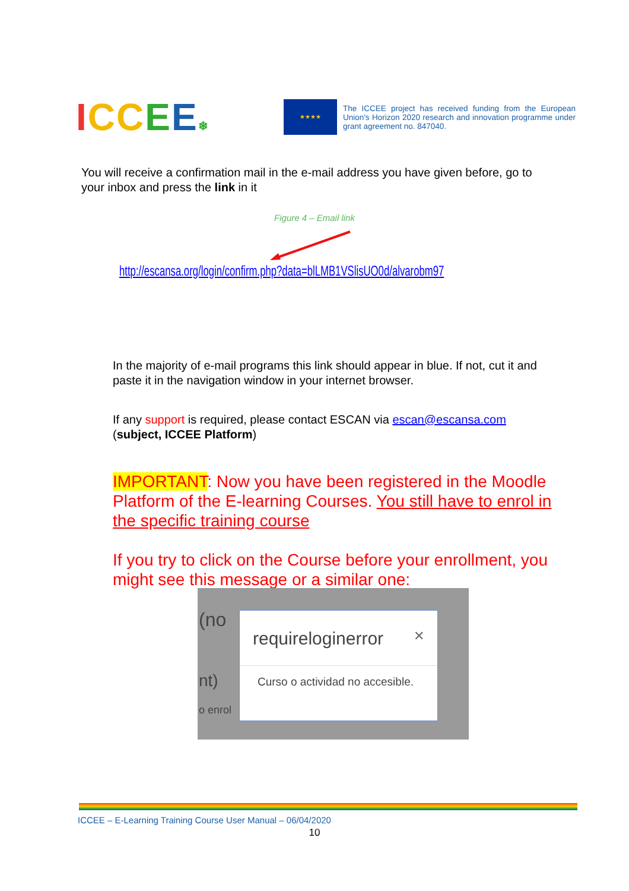ICC EE❄
★★★★
The ICCEE project has received funding from the European Union's Horizon 2020 research and innovation programme under grant agreement no. 847040.
You will receive a confirmation mail in the e-mail address you have given before, go to your inbox and press the link in it
Figure 4 – Email link
http://escansa.org/login/confirm.php?data=blLMB1VSlisUO0d/alvarobm97
In the majority of e-mail programs this link should appear in blue. If not, cut it and paste it in the navigation window in your internet browser.
If any support is required, please contact ESCAN via escan@escansa.com (subject, ICCEE Platform)
IMPORTANT: Now you have been registered in the Moodle Platform of the E-learning Courses. You still have to enrol in the specific training course
If you try to click on the Course before your enrollment, you might see this message or a similar one:
(no
nt)
o enrol
requireloginerror ✕
Curso o actividad no accesible.
ICCEE – E-Learning Training Course User Manual – 06/04/2020
10